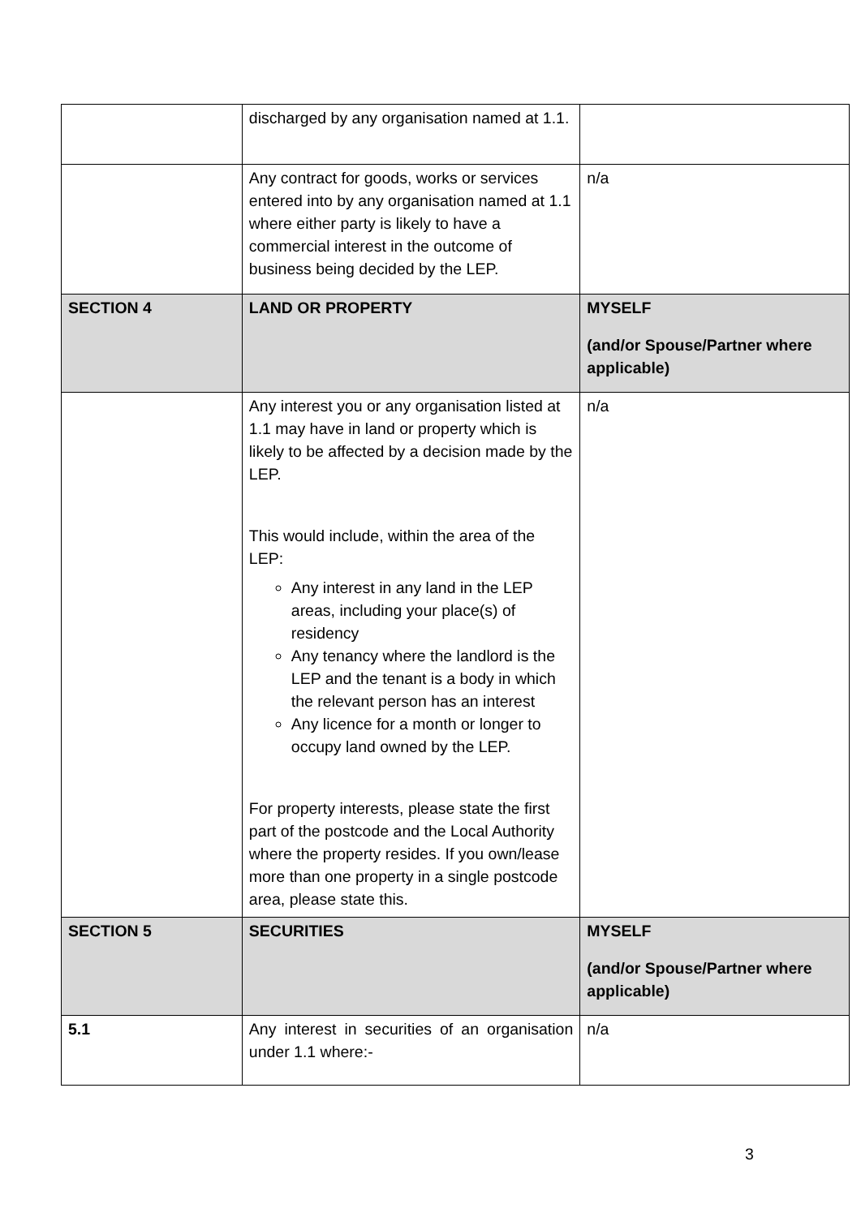| | discharged by any organisation named at 1.1. | |
| | Any contract for goods, works or services entered into by any organisation named at 1.1 where either party is likely to have a commercial interest in the outcome of business being decided by the LEP. | n/a |
| SECTION 4 | LAND OR PROPERTY | MYSELF (and/or Spouse/Partner where applicable) |
| | Any interest you or any organisation listed at 1.1 may have in land or property which is likely to be affected by a decision made by the LEP. This would include, within the area of the LEP: Any interest in any land in the LEP areas, including your place(s) of residency Any tenancy where the landlord is the LEP and the tenant is a body in which the relevant person has an interest Any licence for a month or longer to occupy land owned by the LEP. For property interests, please state the first part of the postcode and the Local Authority where the property resides. If you own/lease more than one property in a single postcode area, please state this. | n/a |
| SECTION 5 | SECURITIES | MYSELF (and/or Spouse/Partner where applicable) |
| 5.1 | Any interest in securities of an organisation under 1.1 where:- | n/a |
3